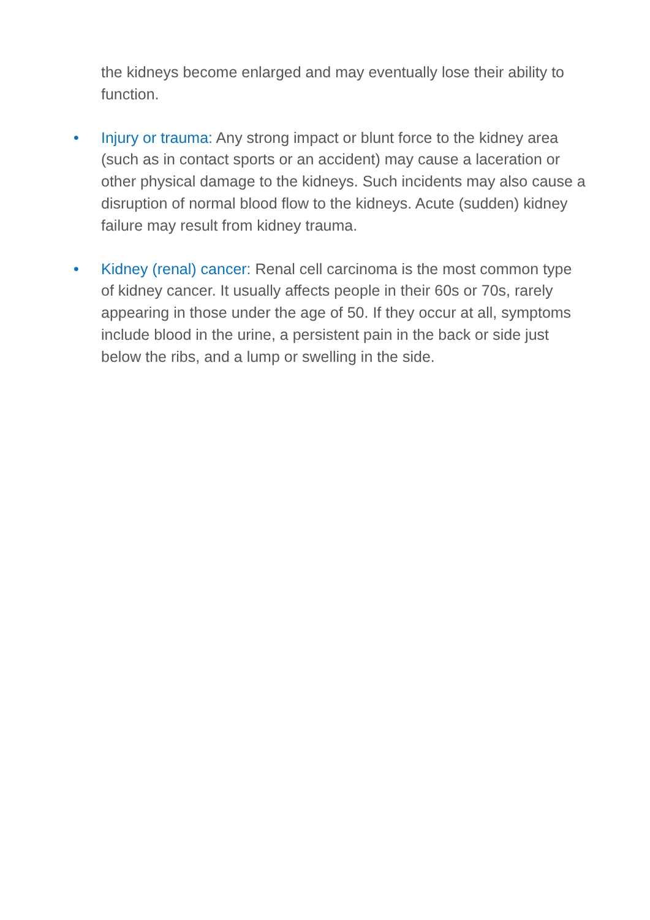the kidneys become enlarged and may eventually lose their ability to function.
• Injury or trauma: Any strong impact or blunt force to the kidney area (such as in contact sports or an accident) may cause a laceration or other physical damage to the kidneys. Such incidents may also cause a disruption of normal blood flow to the kidneys. Acute (sudden) kidney failure may result from kidney trauma.
• Kidney (renal) cancer: Renal cell carcinoma is the most common type of kidney cancer. It usually affects people in their 60s or 70s, rarely appearing in those under the age of 50. If they occur at all, symptoms include blood in the urine, a persistent pain in the back or side just below the ribs, and a lump or swelling in the side.